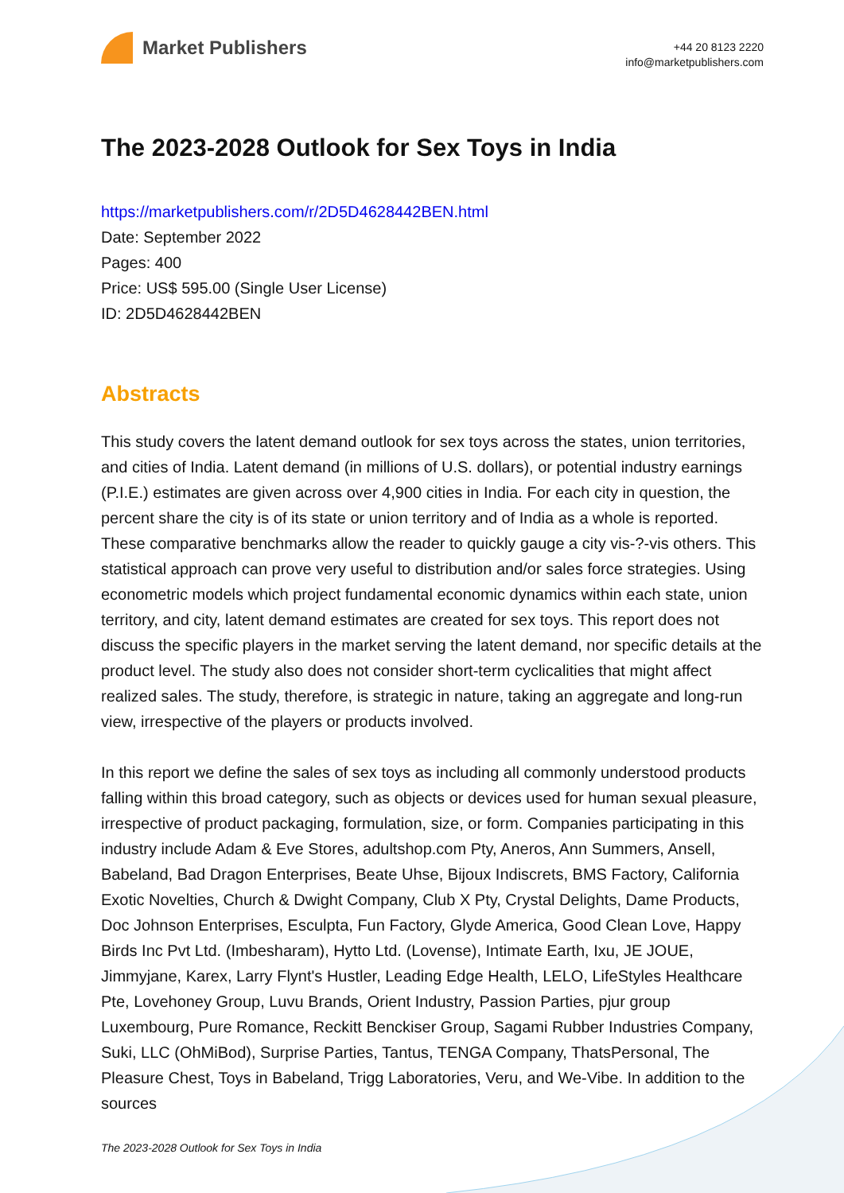Market Publishers
+44 20 8123 2220
info@marketpublishers.com
The 2023-2028 Outlook for Sex Toys in India
https://marketpublishers.com/r/2D5D4628442BEN.html
Date: September 2022
Pages: 400
Price: US$ 595.00 (Single User License)
ID: 2D5D4628442BEN
Abstracts
This study covers the latent demand outlook for sex toys across the states, union territories, and cities of India. Latent demand (in millions of U.S. dollars), or potential industry earnings (P.I.E.) estimates are given across over 4,900 cities in India. For each city in question, the percent share the city is of its state or union territory and of India as a whole is reported. These comparative benchmarks allow the reader to quickly gauge a city vis-?-vis others. This statistical approach can prove very useful to distribution and/or sales force strategies. Using econometric models which project fundamental economic dynamics within each state, union territory, and city, latent demand estimates are created for sex toys. This report does not discuss the specific players in the market serving the latent demand, nor specific details at the product level. The study also does not consider short-term cyclicalities that might affect realized sales. The study, therefore, is strategic in nature, taking an aggregate and long-run view, irrespective of the players or products involved.
In this report we define the sales of sex toys as including all commonly understood products falling within this broad category, such as objects or devices used for human sexual pleasure, irrespective of product packaging, formulation, size, or form. Companies participating in this industry include Adam & Eve Stores, adultshop.com Pty, Aneros, Ann Summers, Ansell, Babeland, Bad Dragon Enterprises, Beate Uhse, Bijoux Indiscrets, BMS Factory, California Exotic Novelties, Church & Dwight Company, Club X Pty, Crystal Delights, Dame Products, Doc Johnson Enterprises, Esculpta, Fun Factory, Glyde America, Good Clean Love, Happy Birds Inc Pvt Ltd. (Imbesharam), Hytto Ltd. (Lovense), Intimate Earth, Ixu, JE JOUE, Jimmyjane, Karex, Larry Flynt's Hustler, Leading Edge Health, LELO, LifeStyles Healthcare Pte, Lovehoney Group, Luvu Brands, Orient Industry, Passion Parties, pjur group Luxembourg, Pure Romance, Reckitt Benckiser Group, Sagami Rubber Industries Company, Suki, LLC (OhMiBod), Surprise Parties, Tantus, TENGA Company, ThatsPersonal, The Pleasure Chest, Toys in Babeland, Trigg Laboratories, Veru, and We-Vibe. In addition to the sources
The 2023-2028 Outlook for Sex Toys in India